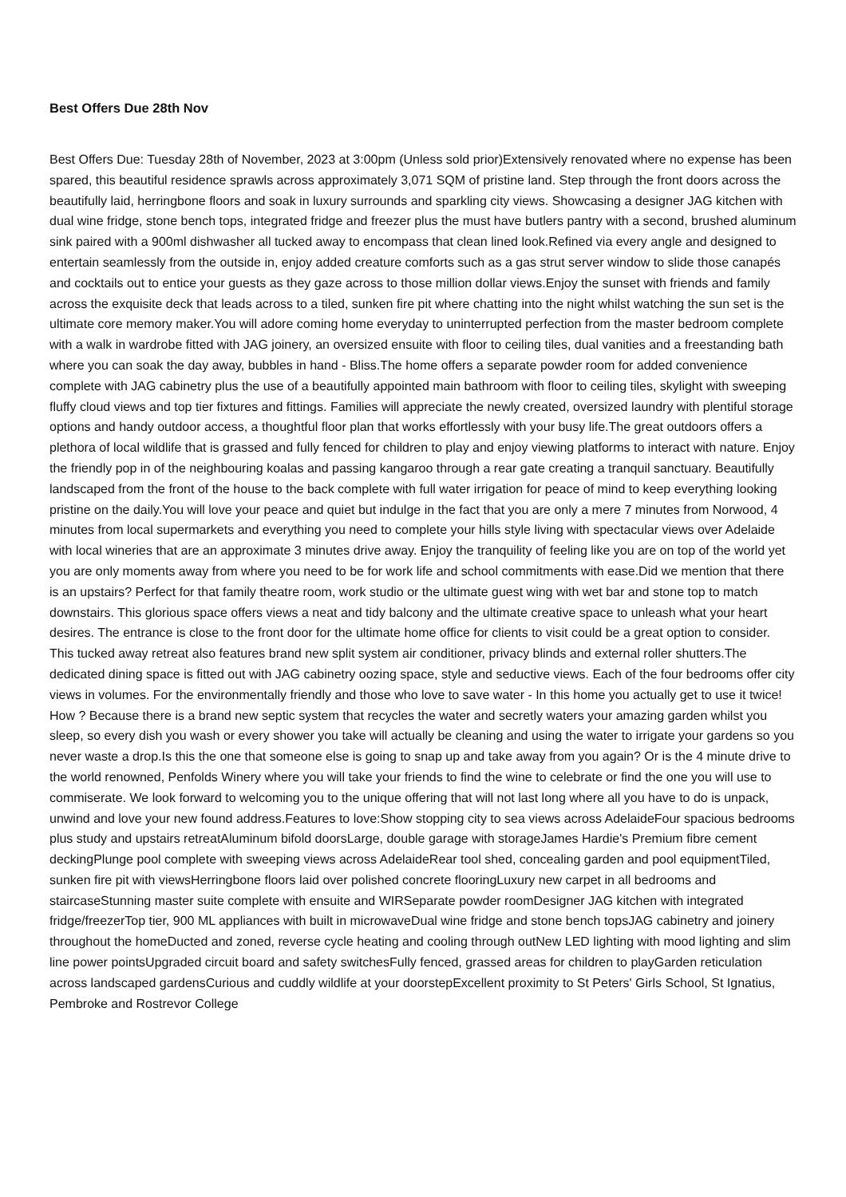Best Offers Due 28th Nov
Best Offers Due: Tuesday 28th of November, 2023 at 3:00pm (Unless sold prior)Extensively renovated where no expense has been spared, this beautiful residence sprawls across approximately 3,071 SQM of pristine land. Step through the front doors across the beautifully laid, herringbone floors and soak in luxury surrounds and sparkling city views. Showcasing a designer JAG kitchen with dual wine fridge, stone bench tops, integrated fridge and freezer plus the must have butlers pantry with a second, brushed aluminum sink paired with a 900ml dishwasher all tucked away to encompass that clean lined look.Refined via every angle and designed to entertain seamlessly from the outside in, enjoy added creature comforts such as a gas strut server window to slide those canapés and cocktails out to entice your guests as they gaze across to those million dollar views.Enjoy the sunset with friends and family across the exquisite deck that leads across to a tiled, sunken fire pit where chatting into the night whilst watching the sun set is the ultimate core memory maker.You will adore coming home everyday to uninterrupted perfection from the master bedroom complete with a walk in wardrobe fitted with JAG joinery, an oversized ensuite with floor to ceiling tiles, dual vanities and a freestanding bath where you can soak the day away, bubbles in hand - Bliss.The home offers a separate powder room for added convenience complete with JAG cabinetry plus the use of a beautifully appointed main bathroom with floor to ceiling tiles, skylight with sweeping fluffy cloud views and top tier fixtures and fittings. Families will appreciate the newly created, oversized laundry with plentiful storage options and handy outdoor access, a thoughtful floor plan that works effortlessly with your busy life.The great outdoors offers a plethora of local wildlife that is grassed and fully fenced for children to play and enjoy viewing platforms to interact with nature. Enjoy the friendly pop in of the neighbouring koalas and passing kangaroo through a rear gate creating a tranquil sanctuary. Beautifully landscaped from the front of the house to the back complete with full water irrigation for peace of mind to keep everything looking pristine on the daily.You will love your peace and quiet but indulge in the fact that you are only a mere 7 minutes from Norwood, 4 minutes from local supermarkets and everything you need to complete your hills style living with spectacular views over Adelaide with local wineries that are an approximate 3 minutes drive away. Enjoy the tranquility of feeling like you are on top of the world yet you are only moments away from where you need to be for work life and school commitments with ease.Did we mention that there is an upstairs? Perfect for that family theatre room, work studio or the ultimate guest wing with wet bar and stone top to match downstairs. This glorious space offers views a neat and tidy balcony and the ultimate creative space to unleash what your heart desires. The entrance is close to the front door for the ultimate home office for clients to visit could be a great option to consider. This tucked away retreat also features brand new split system air conditioner, privacy blinds and external roller shutters.The dedicated dining space is fitted out with JAG cabinetry oozing space, style and seductive views. Each of the four bedrooms offer city views in volumes. For the environmentally friendly and those who love to save water - In this home you actually get to use it twice! How ? Because there is a brand new septic system that recycles the water and secretly waters your amazing garden whilst you sleep, so every dish you wash or every shower you take will actually be cleaning and using the water to irrigate your gardens so you never waste a drop.Is this the one that someone else is going to snap up and take away from you again? Or is the 4 minute drive to the world renowned, Penfolds Winery where you will take your friends to find the wine to celebrate or find the one you will use to commiserate. We look forward to welcoming you to the unique offering that will not last long where all you have to do is unpack, unwind and love your new found address.Features to love:Show stopping city to sea views across AdelaideFour spacious bedrooms plus study and upstairs retreatAluminum bifold doorsLarge, double garage with storageJames Hardie's Premium fibre cement deckingPlunge pool complete with sweeping views across AdelaideRear tool shed, concealing garden and pool equipmentTiled, sunken fire pit with viewsHerringbone floors laid over polished concrete flooringLuxury new carpet in all bedrooms and staircaseStunning master suite complete with ensuite and WIRSeparate powder roomDesigner JAG kitchen with integrated fridge/freezerTop tier, 900 ML appliances with built in microwaveDual wine fridge and stone bench topsJAG cabinetry and joinery throughout the homeDucted and zoned, reverse cycle heating and cooling through outNew LED lighting with mood lighting and slim line power pointsUpgraded circuit board and safety switchesFully fenced, grassed areas for children to playGarden reticulation across landscaped gardensCurious and cuddly wildlife at your doorstepExcellent proximity to St Peters' Girls School, St Ignatius, Pembroke and Rostrevor College